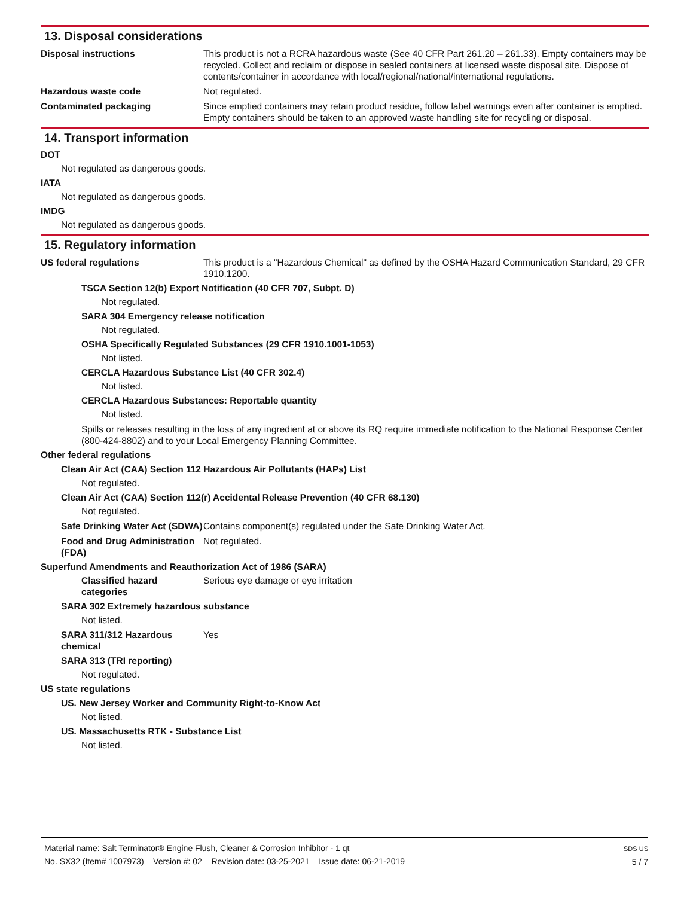13. Disposal considerations
Disposal instructions This product is not a RCRA hazardous waste (See 40 CFR Part 261.20 – 261.33). Empty containers may be recycled. Collect and reclaim or dispose in sealed containers at licensed waste disposal site. Dispose of contents/container in accordance with local/regional/national/international regulations.
Hazardous waste code Not regulated.
Contaminated packaging Since emptied containers may retain product residue, follow label warnings even after container is emptied. Empty containers should be taken to an approved waste handling site for recycling or disposal.
14. Transport information
DOT
Not regulated as dangerous goods.
IATA
Not regulated as dangerous goods.
IMDG
Not regulated as dangerous goods.
15. Regulatory information
US federal regulations This product is a "Hazardous Chemical" as defined by the OSHA Hazard Communication Standard, 29 CFR 1910.1200.
TSCA Section 12(b) Export Notification (40 CFR 707, Subpt. D)
Not regulated.
SARA 304 Emergency release notification
Not regulated.
OSHA Specifically Regulated Substances (29 CFR 1910.1001-1053)
Not listed.
CERCLA Hazardous Substance List (40 CFR 302.4)
Not listed.
CERCLA Hazardous Substances: Reportable quantity
Not listed.
Spills or releases resulting in the loss of any ingredient at or above its RQ require immediate notification to the National Response Center (800-424-8802) and to your Local Emergency Planning Committee.
Other federal regulations
Clean Air Act (CAA) Section 112 Hazardous Air Pollutants (HAPs) List
Not regulated.
Clean Air Act (CAA) Section 112(r) Accidental Release Prevention (40 CFR 68.130)
Not regulated.
Safe Drinking Water Act (SDWA)
Contains component(s) regulated under the Safe Drinking Water Act.
Food and Drug Administration (FDA)
Not regulated.
Superfund Amendments and Reauthorization Act of 1986 (SARA)
Classified hazard categories
Serious eye damage or eye irritation
SARA 302 Extremely hazardous substance
Not listed.
SARA 311/312 Hazardous chemical
Yes
SARA 313 (TRI reporting)
Not regulated.
US state regulations
US. New Jersey Worker and Community Right-to-Know Act
Not listed.
US. Massachusetts RTK - Substance List
Not listed.
Material name: Salt Terminator® Engine Flush, Cleaner & Corrosion Inhibitor - 1 qt
No. SX32 (Item# 1007973) Version #: 02 Revision date: 03-25-2021 Issue date: 06-21-2019
SDS US
5 / 7